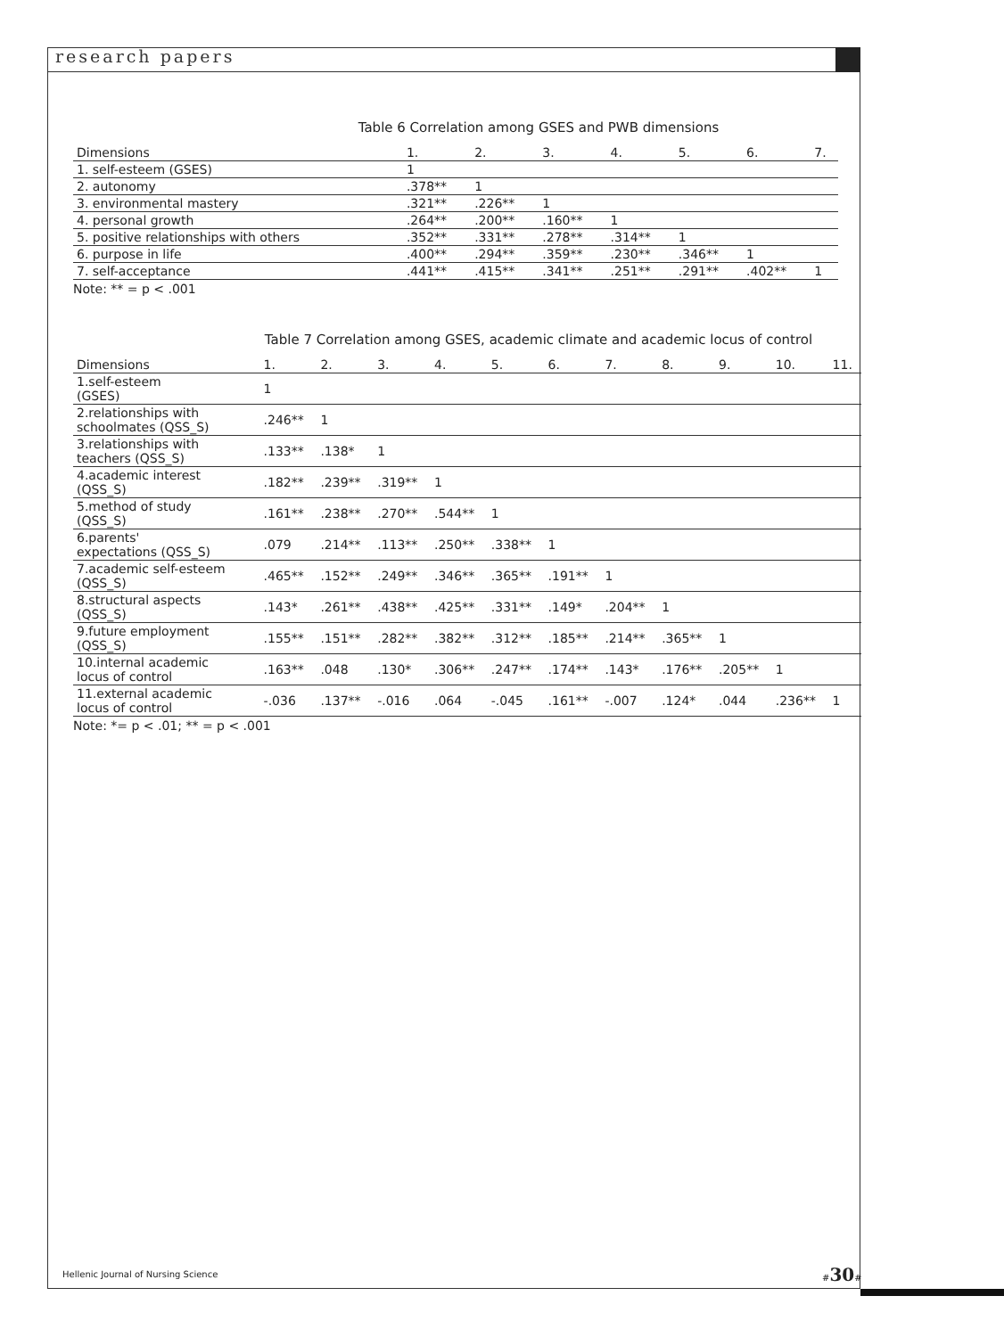research papers
Table 6 Correlation among GSES and PWB dimensions
| Dimensions | 1. | 2. | 3. | 4. | 5. | 6. | 7. |
| --- | --- | --- | --- | --- | --- | --- | --- |
| 1. self-esteem (GSES) | 1 | | | | | | |
| 2. autonomy | .378** | 1 | | | | | |
| 3. environmental mastery | .321** | .226** | 1 | | | | |
| 4. personal growth | .264** | .200** | .160** | 1 | | | |
| 5. positive relationships with others | .352** | .331** | .278** | .314** | 1 | | |
| 6. purpose in life | .400** | .294** | .359** | .230** | .346** | 1 | |
| 7. self-acceptance | .441** | .415** | .341** | .251** | .291** | .402** | 1 |
Note: ** = p < .001
Table 7 Correlation among GSES, academic climate and academic locus of control
| Dimensions | 1. | 2. | 3. | 4. | 5. | 6. | 7. | 8. | 9. | 10. | 11. |
| --- | --- | --- | --- | --- | --- | --- | --- | --- | --- | --- | --- |
| 1.self-esteem (GSES) | 1 | | | | | | | | | | |
| 2.relationships with schoolmates (QSS_S) | .246** | 1 | | | | | | | | | |
| 3.relationships with teachers (QSS_S) | .133** | .138* | 1 | | | | | | | | |
| 4.academic interest (QSS_S) | .182** | .239** | .319** | 1 | | | | | | | |
| 5.method of study (QSS_S) | .161** | .238** | .270** | .544** | 1 | | | | | | |
| 6.parents' expectations (QSS_S) | .079 | .214** | .113** | .250** | .338** | 1 | | | | | |
| 7.academic self-esteem (QSS_S) | .465** | .152** | .249** | .346** | .365** | .191** | 1 | | | | |
| 8.structural aspects (QSS_S) | .143* | .261** | .438** | .425** | .331** | .149* | .204** | 1 | | | |
| 9.future employment (QSS_S) | .155** | .151** | .282** | .382** | .312** | .185** | .214** | .365** | 1 | | |
| 10.internal academic locus of control | .163** | .048 | .130* | .306** | .247** | .174** | .143* | .176** | .205** | 1 | |
| 11.external academic locus of control | -.036 | .137** | -.016 | .064 | -.045 | .161** | -.007 | .124* | .044 | .236** | 1 |
Note: *= p < .01; ** = p < .001
Hellenic Journal of Nursing Science
#30#